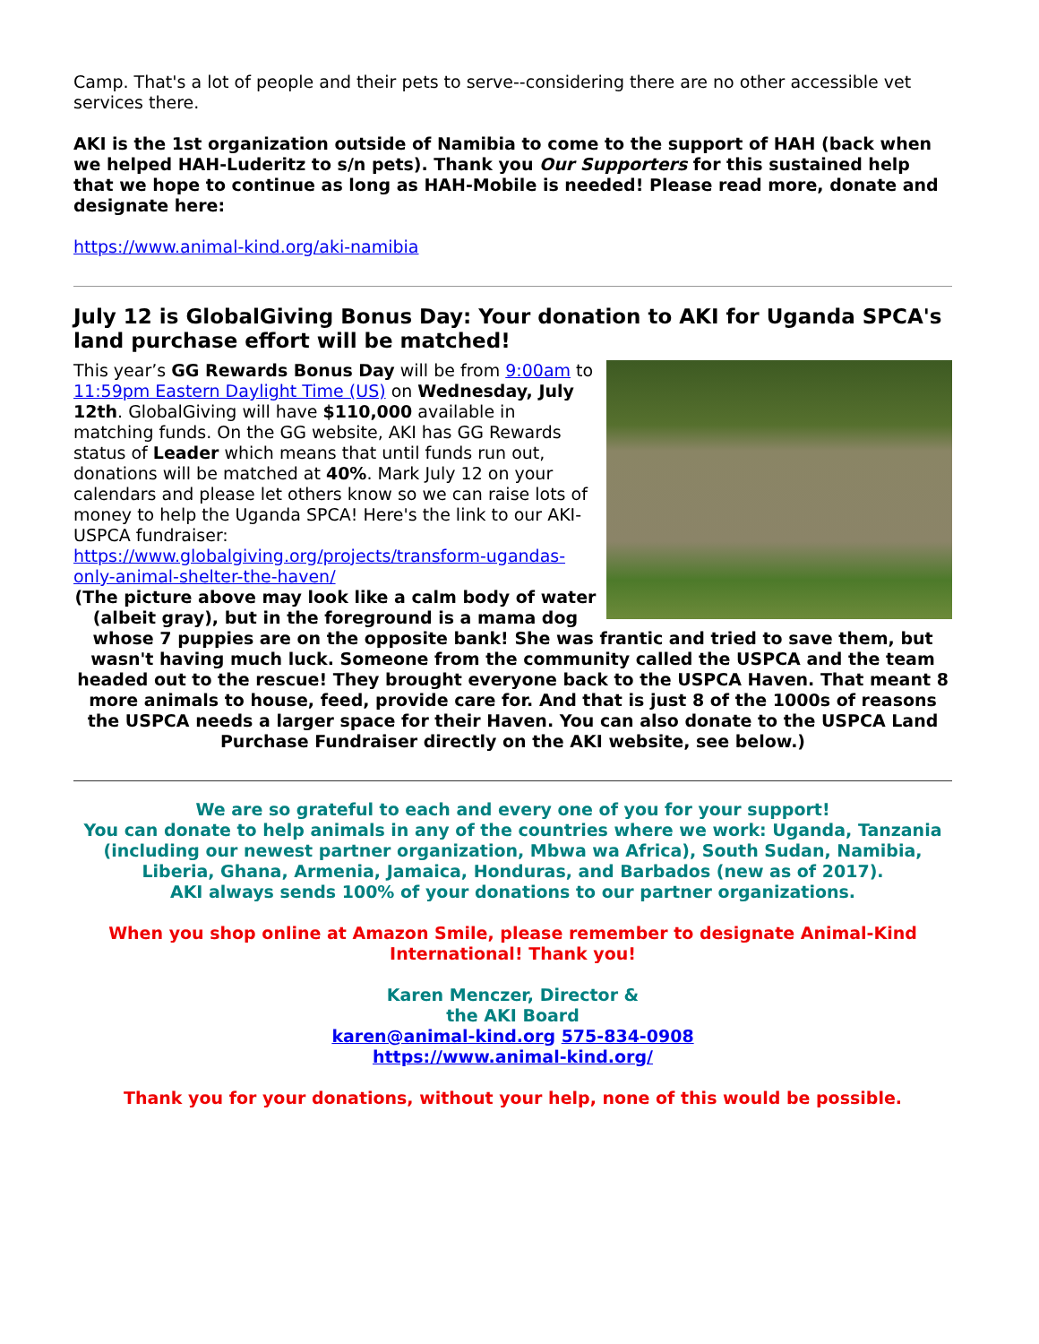Camp. That's a lot of people and their pets to serve--considering there are no other accessible vet services there.
AKI is the 1st organization outside of Namibia to come to the support of HAH (back when we helped HAH-Luderitz to s/n pets). Thank you Our Supporters for this sustained help that we hope to continue as long as HAH-Mobile is needed! Please read more, donate and designate here:
https://www.animal-kind.org/aki-namibia
July 12 is GlobalGiving Bonus Day: Your donation to AKI for Uganda SPCA's land purchase effort will be matched!
This year’s GG Rewards Bonus Day will be from 9:00am to 11:59pm Eastern Daylight Time (US) on Wednesday, July 12th. GlobalGiving will have $110,000 available in matching funds. On the GG website, AKI has GG Rewards status of Leader which means that until funds run out, donations will be matched at 40%. Mark July 12 on your calendars and please let others know so we can raise lots of money to help the Uganda SPCA! Here's the link to our AKI-USPCA fundraiser: https://www.globalgiving.org/projects/transform-ugandas-only-animal-shelter-the-haven/
(The picture above may look like a calm body of water (albeit gray), but in the foreground is a mama dog whose 7 puppies are on the opposite bank! She was frantic and tried to save them, but wasn't having much luck. Someone from the community called the USPCA and the team headed out to the rescue! They brought everyone back to the USPCA Haven. That meant 8 more animals to house, feed, provide care for. And that is just 8 of the 1000s of reasons the USPCA needs a larger space for their Haven. You can also donate to the USPCA Land Purchase Fundraiser directly on the AKI website, see below.)
We are so grateful to each and every one of you for your support!
You can donate to help animals in any of the countries where we work: Uganda, Tanzania (including our newest partner organization, Mbwa wa Africa), South Sudan, Namibia, Liberia, Ghana, Armenia, Jamaica, Honduras, and Barbados (new as of 2017).
AKI always sends 100% of your donations to our partner organizations.
When you shop online at Amazon Smile, please remember to designate Animal-Kind International! Thank you!
Karen Menczer, Director &
the AKI Board
karen@animal-kind.org 575-834-0908
https://www.animal-kind.org/
Thank you for your donations, without your help, none of this would be possible.